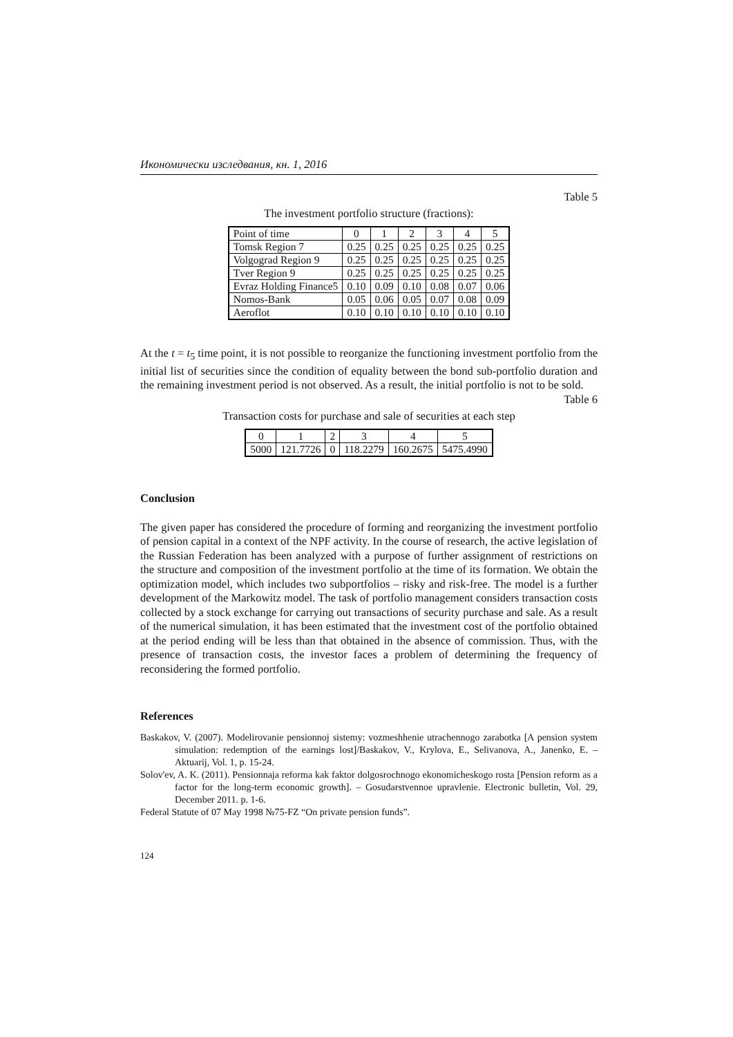Икономически изследвания, кн. 1, 2016
Table 5
The investment portfolio structure (fractions):
| Point of time | 0 | 1 | 2 | 3 | 4 | 5 |
| Tomsk Region 7 | 0.25 | 0.25 | 0.25 | 0.25 | 0.25 | 0.25 |
| Volgograd Region 9 | 0.25 | 0.25 | 0.25 | 0.25 | 0.25 | 0.25 |
| Tver Region 9 | 0.25 | 0.25 | 0.25 | 0.25 | 0.25 | 0.25 |
| Evraz Holding Finance5 | 0.10 | 0.09 | 0.10 | 0.08 | 0.07 | 0.06 |
| Nomos-Bank | 0.05 | 0.06 | 0.05 | 0.07 | 0.08 | 0.09 |
| Aeroflot | 0.10 | 0.10 | 0.10 | 0.10 | 0.10 | 0.10 |
At the t = t<sub>5</sub> time point, it is not possible to reorganize the functioning investment portfolio from the initial list of securities since the condition of equality between the bond sub-portfolio duration and the remaining investment period is not observed. As a result, the initial portfolio is not to be sold.
Table 6
Transaction costs for purchase and sale of securities at each step
| 0 | 1 | 2 | 3 | 4 | 5 |
| 5000 | 121.7726 | 0 | 118.2279 | 160.2675 | 5475.4990 |
Conclusion
The given paper has considered the procedure of forming and reorganizing the investment portfolio of pension capital in a context of the NPF activity. In the course of research, the active legislation of the Russian Federation has been analyzed with a purpose of further assignment of restrictions on the structure and composition of the investment portfolio at the time of its formation. We obtain the optimization model, which includes two subportfolios – risky and risk-free. The model is a further development of the Markowitz model. The task of portfolio management considers transaction costs collected by a stock exchange for carrying out transactions of security purchase and sale. As a result of the numerical simulation, it has been estimated that the investment cost of the portfolio obtained at the period ending will be less than that obtained in the absence of commission. Thus, with the presence of transaction costs, the investor faces a problem of determining the frequency of reconsidering the formed portfolio.
References
Baskakov, V. (2007). Modelirovanie pensionnoj sistemy: vozmeshhenie utrachennogo zarabotka [A pension system simulation: redemption of the earnings lost]/Baskakov, V., Krylova, E., Selivanova, A., Janenko, E. – Aktuarij, Vol. 1, p. 15-24.
Solov'ev, A. K. (2011). Pensionnaja reforma kak faktor dolgosrochnogo ekonomicheskogo rosta [Pension reform as a factor for the long-term economic growth]. – Gosudarstvennoe upravlenie. Electronic bulletin, Vol. 29, December 2011. p. 1-6.
Federal Statute of 07 May 1998 №75-FZ “On private pension funds”.
124